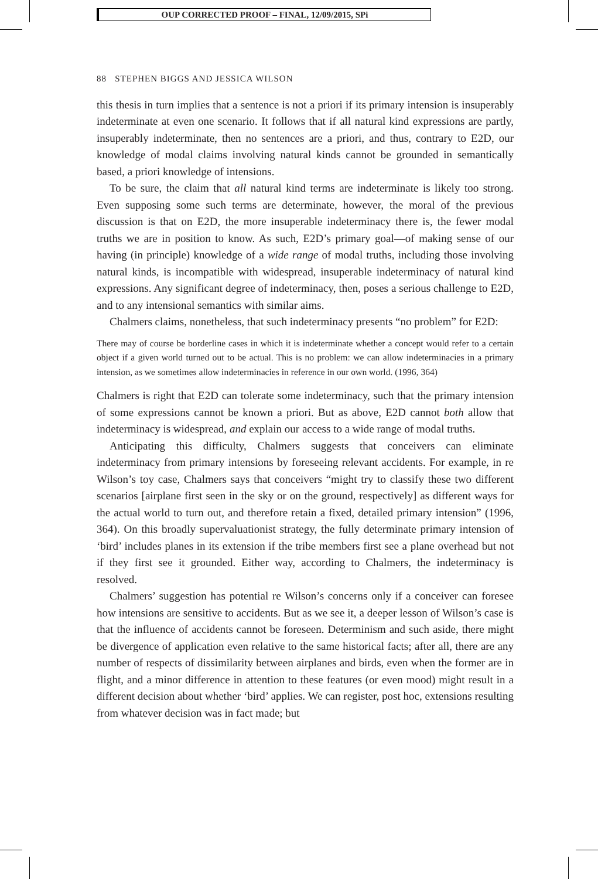OUP CORRECTED PROOF – FINAL, 12/09/2015, SPi
88 STEPHEN BIGGS AND JESSICA WILSON
this thesis in turn implies that a sentence is not a priori if its primary intension is insuperably indeterminate at even one scenario. It follows that if all natural kind expressions are partly, insuperably indeterminate, then no sentences are a priori, and thus, contrary to E2D, our knowledge of modal claims involving natural kinds cannot be grounded in semantically based, a priori knowledge of intensions.
To be sure, the claim that all natural kind terms are indeterminate is likely too strong. Even supposing some such terms are determinate, however, the moral of the previous discussion is that on E2D, the more insuperable indeterminacy there is, the fewer modal truths we are in position to know. As such, E2D’s primary goal—of making sense of our having (in principle) knowledge of a wide range of modal truths, including those involving natural kinds, is incompatible with widespread, insuperable indeterminacy of natural kind expressions. Any significant degree of indeterminacy, then, poses a serious challenge to E2D, and to any intensional semantics with similar aims.
Chalmers claims, nonetheless, that such indeterminacy presents “no problem” for E2D:
There may of course be borderline cases in which it is indeterminate whether a concept would refer to a certain object if a given world turned out to be actual. This is no problem: we can allow indeterminacies in a primary intension, as we sometimes allow indeterminacies in reference in our own world. (1996, 364)
Chalmers is right that E2D can tolerate some indeterminacy, such that the primary intension of some expressions cannot be known a priori. But as above, E2D cannot both allow that indeterminacy is widespread, and explain our access to a wide range of modal truths.
Anticipating this difficulty, Chalmers suggests that conceivers can eliminate indeterminacy from primary intensions by foreseeing relevant accidents. For example, in re Wilson’s toy case, Chalmers says that conceivers “might try to classify these two different scenarios [airplane first seen in the sky or on the ground, respectively] as different ways for the actual world to turn out, and therefore retain a fixed, detailed primary intension” (1996, 364). On this broadly supervaluationist strategy, the fully determinate primary intension of ‘bird’ includes planes in its extension if the tribe members first see a plane overhead but not if they first see it grounded. Either way, according to Chalmers, the indeterminacy is resolved.
Chalmers’ suggestion has potential re Wilson’s concerns only if a conceiver can foresee how intensions are sensitive to accidents. But as we see it, a deeper lesson of Wilson’s case is that the influence of accidents cannot be foreseen. Determinism and such aside, there might be divergence of application even relative to the same historical facts; after all, there are any number of respects of dissimilarity between airplanes and birds, even when the former are in flight, and a minor difference in attention to these features (or even mood) might result in a different decision about whether ‘bird’ applies. We can register, post hoc, extensions resulting from whatever decision was in fact made; but